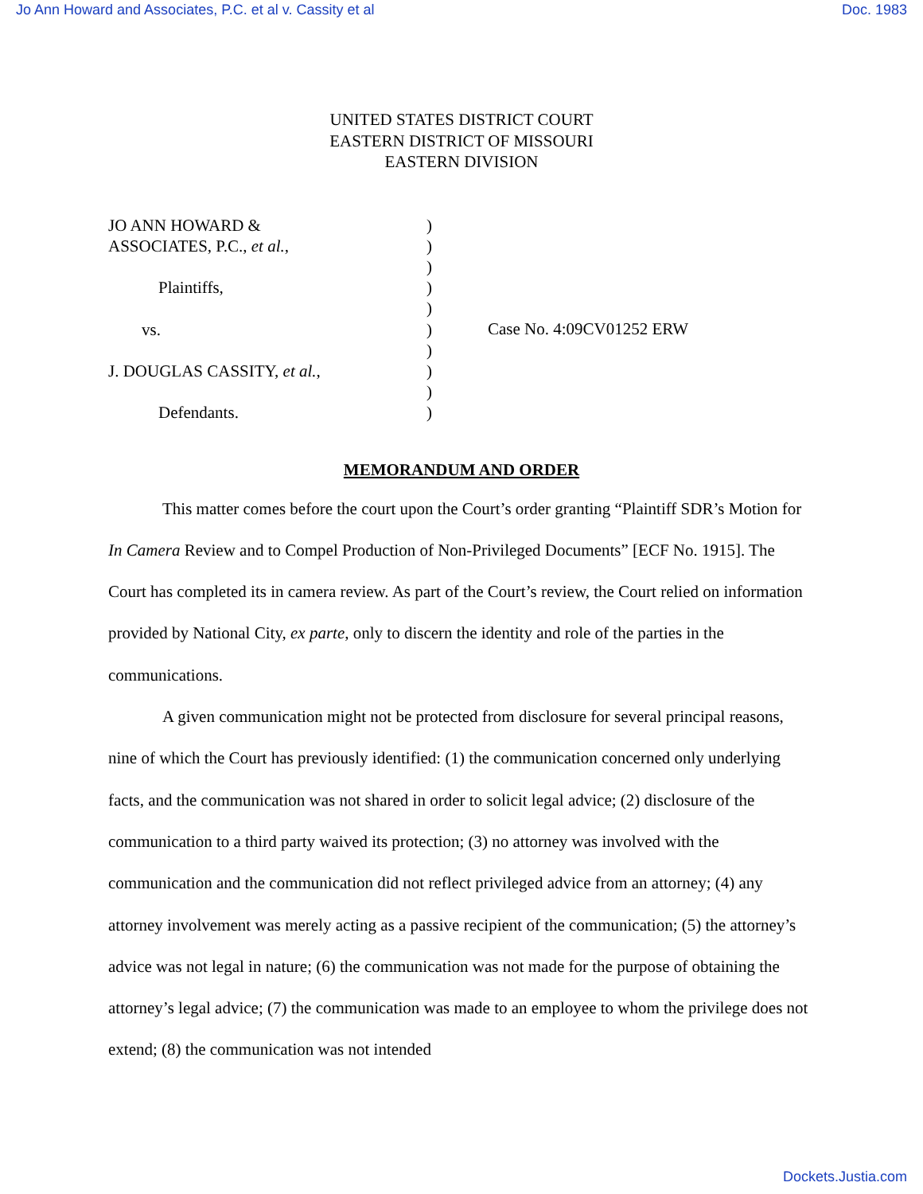Jo Ann Howard and Associates, P.C. et al v. Cassity et al Doc. 1983
UNITED STATES DISTRICT COURT
EASTERN DISTRICT OF MISSOURI
EASTERN DIVISION
JO ANN HOWARD &
ASSOCIATES, P.C., et al.,
Plaintiffs,
vs.
J. DOUGLAS CASSITY, et al.,
Defendants.
)
)
)
)
)
)
)
)
)
)
Case No. 4:09CV01252 ERW
MEMORANDUM AND ORDER
This matter comes before the court upon the Court’s order granting “Plaintiff SDR’s Motion for In Camera Review and to Compel Production of Non-Privileged Documents” [ECF No. 1915]. The Court has completed its in camera review. As part of the Court’s review, the Court relied on information provided by National City, ex parte, only to discern the identity and role of the parties in the communications.
A given communication might not be protected from disclosure for several principal reasons, nine of which the Court has previously identified: (1) the communication concerned only underlying facts, and the communication was not shared in order to solicit legal advice; (2) disclosure of the communication to a third party waived its protection; (3) no attorney was involved with the communication and the communication did not reflect privileged advice from an attorney; (4) any attorney involvement was merely acting as a passive recipient of the communication; (5) the attorney’s advice was not legal in nature; (6) the communication was not made for the purpose of obtaining the attorney’s legal advice; (7) the communication was made to an employee to whom the privilege does not extend; (8) the communication was not intended
Dockets.Justia.com